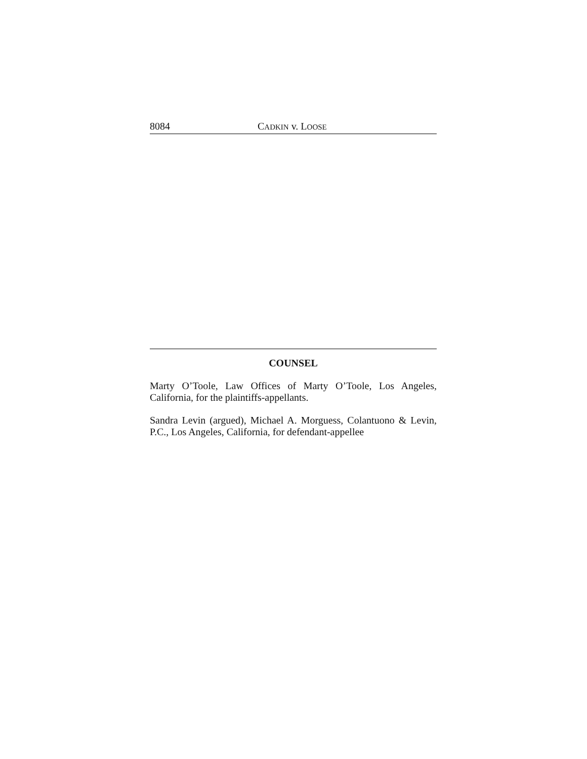8084 CADKIN v. LOOSE
COUNSEL
Marty O’Toole, Law Offices of Marty O’Toole, Los Angeles, California, for the plaintiffs-appellants.
Sandra Levin (argued), Michael A. Morguess, Colantuono & Levin, P.C., Los Angeles, California, for defendant-appellee